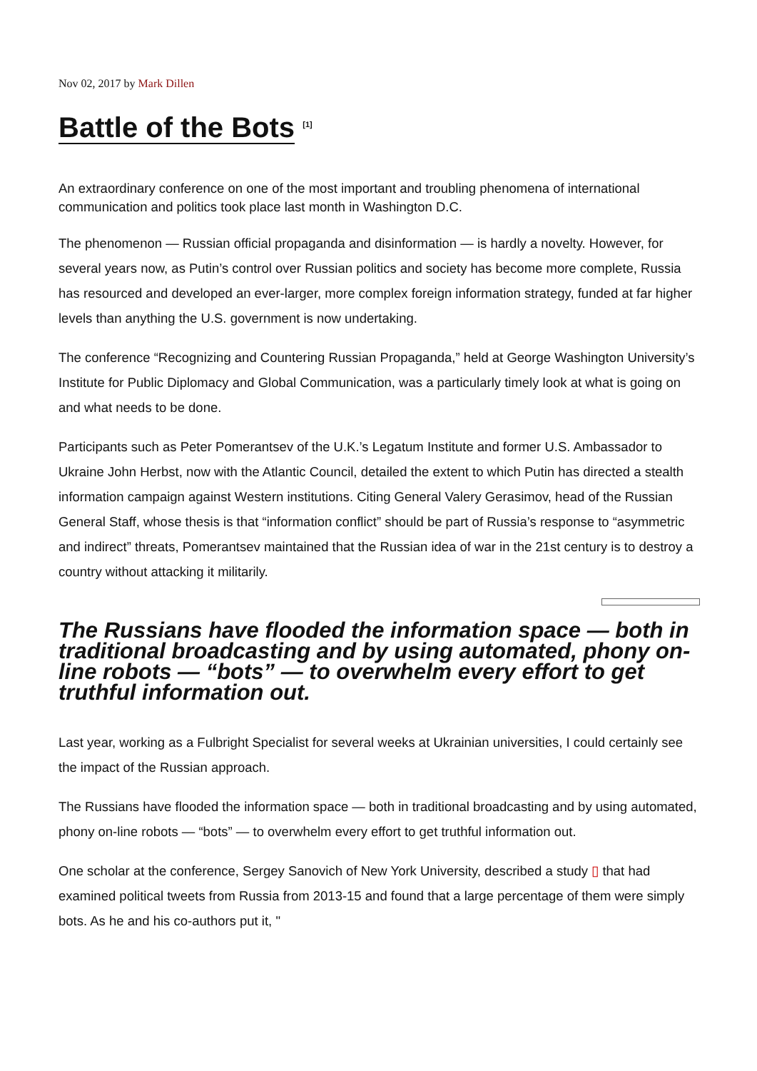Nov 02, 2017 by Mark Dillen
Battle of the Bots <sup>[1]</sup>
An extraordinary conference on one of the most important and troubling phenomena of international communication and politics took place last month in Washington D.C.
The phenomenon — Russian official propaganda and disinformation — is hardly a novelty. However, for several years now, as Putin’s control over Russian politics and society has become more complete, Russia has resourced and developed an ever-larger, more complex foreign information strategy, funded at far higher levels than anything the U.S. government is now undertaking.
The conference “Recognizing and Countering Russian Propaganda,” held at George Washington University’s Institute for Public Diplomacy and Global Communication, was a particularly timely look at what is going on and what needs to be done.
Participants such as Peter Pomerantsev of the U.K.’s Legatum Institute and former U.S. Ambassador to Ukraine John Herbst, now with the Atlantic Council, detailed the extent to which Putin has directed a stealth information campaign against Western institutions. Citing General Valery Gerasimov, head of the Russian General Staff, whose thesis is that “information conflict” should be part of Russia’s response to “asymmetric and indirect” threats, Pomerantsev maintained that the Russian idea of war in the 21st century is to destroy a country without attacking it militarily.
The Russians have flooded the information space — both in traditional broadcasting and by using automated, phony on-line robots — “bots” — to overwhelm every effort to get truthful information out.
Last year, working as a Fulbright Specialist for several weeks at Ukrainian universities, I could certainly see the impact of the Russian approach.
The Russians have flooded the information space — both in traditional broadcasting and by using automated, phony on-line robots — “bots” — to overwhelm every effort to get truthful information out.
One scholar at the conference, Sergey Sanovich of New York University, described a study ▯ that had examined political tweets from Russia from 2013-15 and found that a large percentage of them were simply bots. As he and his co-authors put it, "